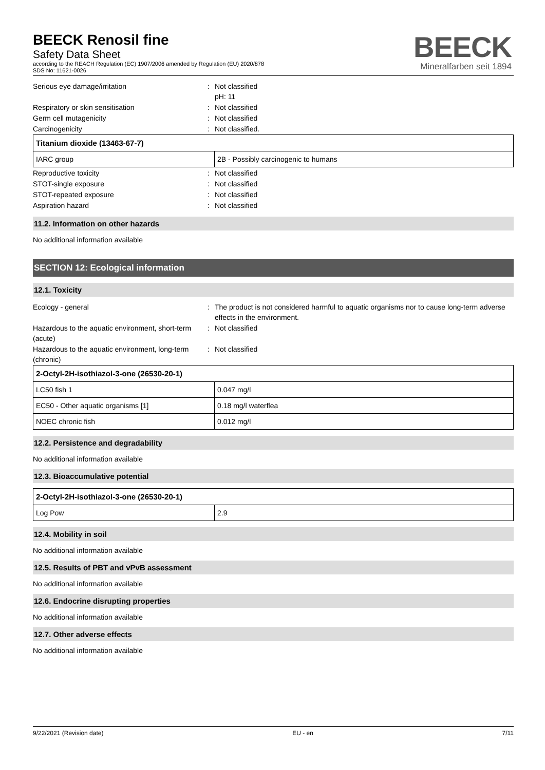BEECK Renosil fine
Safety Data Sheet
according to the REACH Regulation (EC) 1907/2006 amended by Regulation (EU) 2020/878
SDS No: 11621-0026
BEECK
Mineralfarben seit 1894
Serious eye damage/irritation: Not classified
pH: 11
Respiratory or skin sensitisation: Not classified
Germ cell mutagenicity: Not classified
Carcinogenicity: Not classified.
| Titanium dioxide (13463-67-7) | |
| IARC group | 2B - Possibly carcinogenic to humans |
Reproductive toxicity: Not classified
STOT-single exposure: Not classified
STOT-repeated exposure: Not classified
Aspiration hazard: Not classified
11.2. Information on other hazards
No additional information available
SECTION 12: Ecological information
12.1. Toxicity
Ecology - general: The product is not considered harmful to aquatic organisms nor to cause long-term adverse effects in the environment.
Hazardous to the aquatic environment, short-term (acute): Not classified
Hazardous to the aquatic environment, long-term (chronic): Not classified
| 2-Octyl-2H-isothiazol-3-one (26530-20-1) | |
| LC50 fish 1 | 0.047 mg/l |
| EC50 - Other aquatic organisms [1] | 0.18 mg/l waterflea |
| NOEC chronic fish | 0.012 mg/l |
12.2. Persistence and degradability
No additional information available
12.3. Bioaccumulative potential
| 2-Octyl-2H-isothiazol-3-one (26530-20-1) | |
| Log Pow | 2.9 |
12.4. Mobility in soil
No additional information available
12.5. Results of PBT and vPvB assessment
No additional information available
12.6. Endocrine disrupting properties
No additional information available
12.7. Other adverse effects
No additional information available
9/22/2021 (Revision date) EU - en 7/11